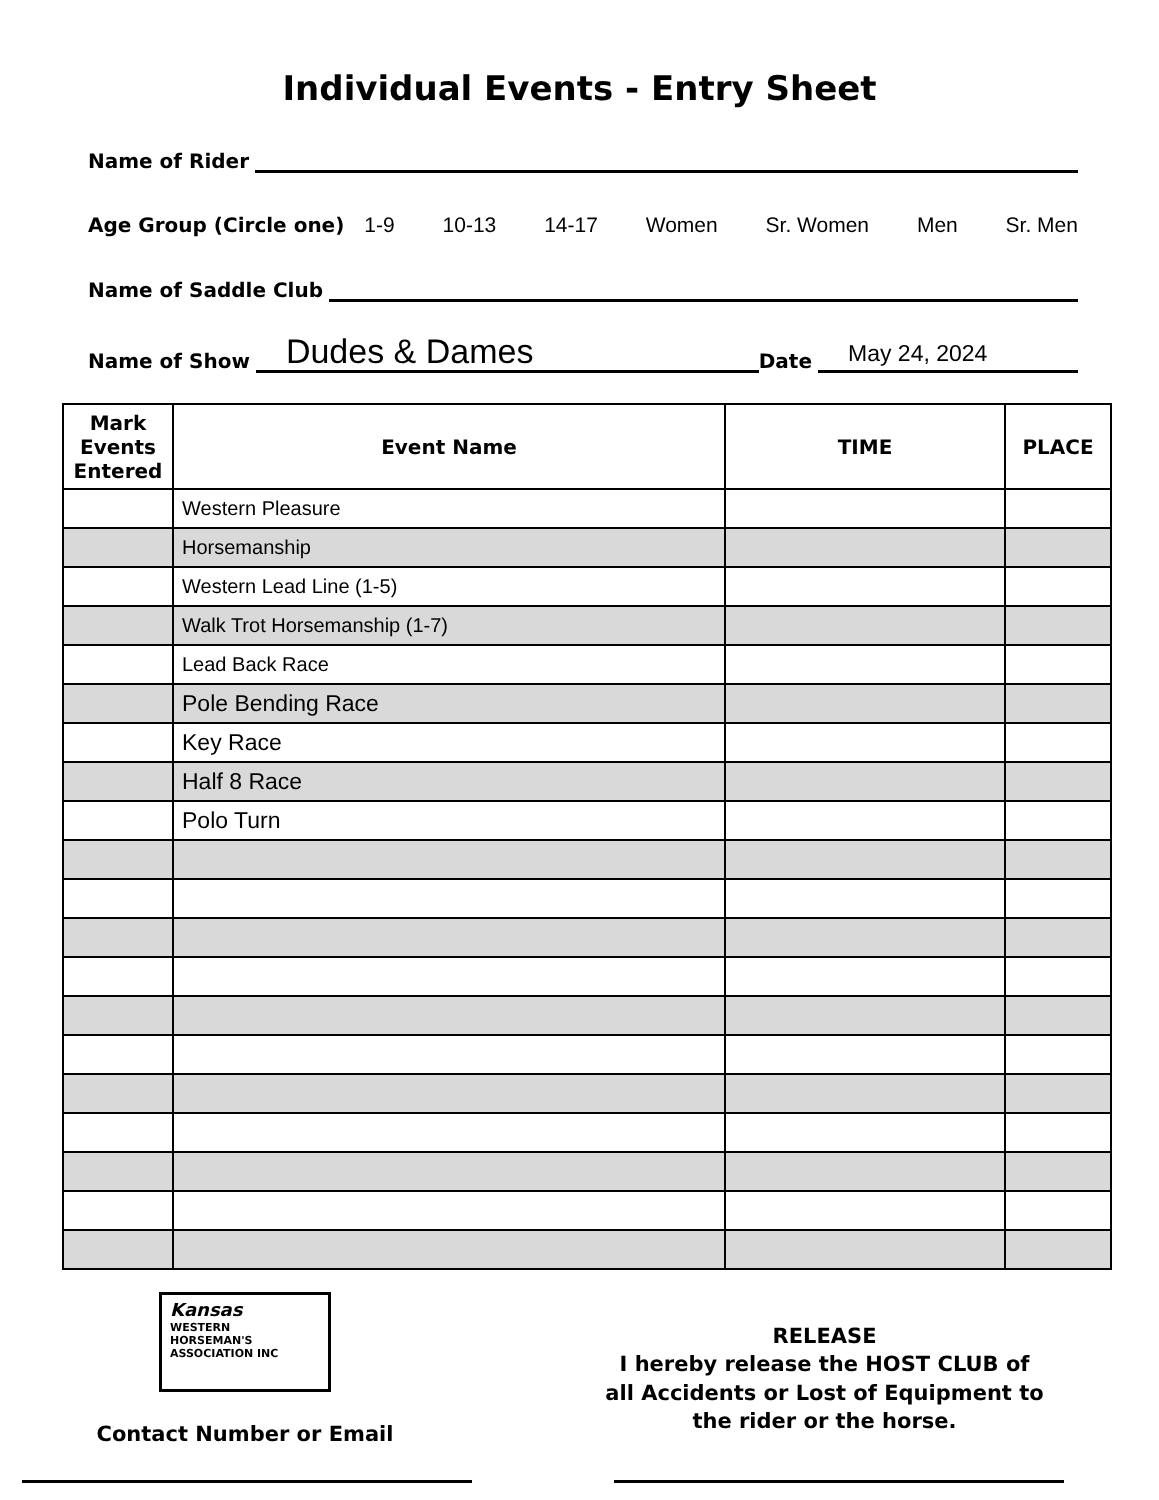Individual Events - Entry Sheet
Name of Rider
Age Group (Circle one) 1-9 10-13 14-17 Women Sr. Women Men Sr. Men
Name of Saddle Club
Name of Show Dudes & Dames Date May 24, 2024
| Mark Events Entered | Event Name | TIME | PLACE |
| --- | --- | --- | --- |
| | Western Pleasure | | |
| | Horsemanship | | |
| | Western Lead Line (1-5) | | |
| | Walk Trot Horsemanship (1-7) | | |
| | Lead Back Race | | |
| | Pole Bending Race | | |
| | Key Race | | |
| | Half 8 Race | | |
| | Polo Turn | | |
Kansas
WESTERN
HORSEMAN'S
ASSOCIATION INC
Contact Number or Email
RELEASE
I hereby release the HOST CLUB of
all Accidents or Lost of Equipment to
the rider or the horse.